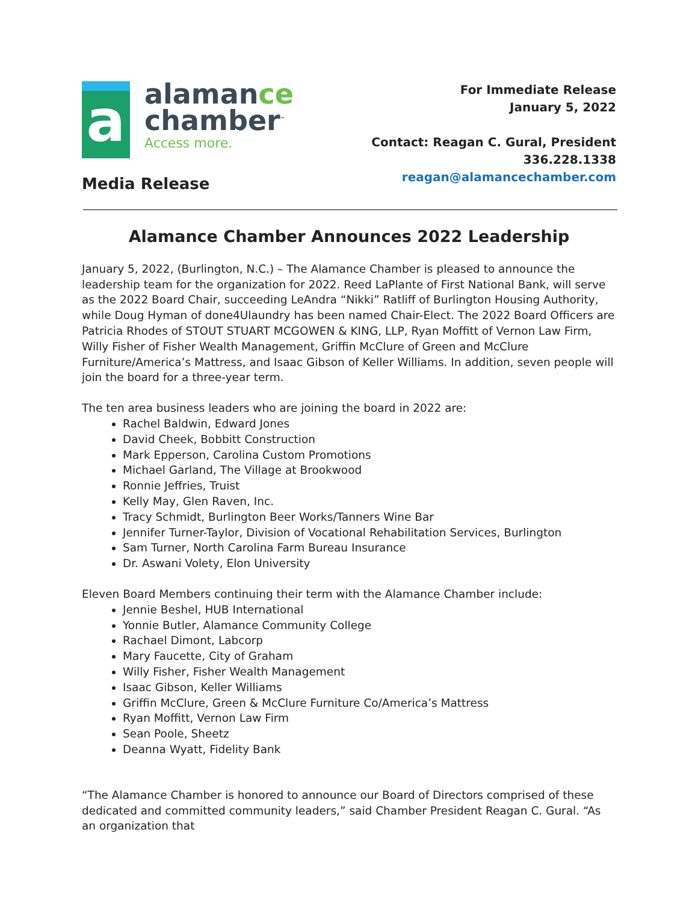a
alamance
chamber<sup>™</sup>
Access more.
For Immediate Release
January 5, 2022
Contact: Reagan C. Gural, President
336.228.1338
reagan@alamancechamber.com
Media Release
Alamance Chamber Announces 2022 Leadership
January 5, 2022, (Burlington, N.C.) – The Alamance Chamber is pleased to announce the leadership team for the organization for 2022. Reed LaPlante of First National Bank, will serve as the 2022 Board Chair, succeeding LeAndra “Nikki” Ratliff of Burlington Housing Authority, while Doug Hyman of done4Ulaundry has been named Chair-Elect. The 2022 Board Officers are Patricia Rhodes of STOUT STUART MCGOWEN & KING, LLP, Ryan Moffitt of Vernon Law Firm, Willy Fisher of Fisher Wealth Management, Griffin McClure of Green and McClure Furniture/America’s Mattress, and Isaac Gibson of Keller Williams. In addition, seven people will join the board for a three-year term.
The ten area business leaders who are joining the board in 2022 are:
Rachel Baldwin, Edward Jones
David Cheek, Bobbitt Construction
Mark Epperson, Carolina Custom Promotions
Michael Garland, The Village at Brookwood
Ronnie Jeffries, Truist
Kelly May, Glen Raven, Inc.
Tracy Schmidt, Burlington Beer Works/Tanners Wine Bar
Jennifer Turner-Taylor, Division of Vocational Rehabilitation Services, Burlington
Sam Turner, North Carolina Farm Bureau Insurance
Dr. Aswani Volety, Elon University
Eleven Board Members continuing their term with the Alamance Chamber include:
Jennie Beshel, HUB International
Yonnie Butler, Alamance Community College
Rachael Dimont, Labcorp
Mary Faucette, City of Graham
Willy Fisher, Fisher Wealth Management
Isaac Gibson, Keller Williams
Griffin McClure, Green & McClure Furniture Co/America’s Mattress
Ryan Moffitt, Vernon Law Firm
Sean Poole, Sheetz
Deanna Wyatt, Fidelity Bank
“The Alamance Chamber is honored to announce our Board of Directors comprised of these dedicated and committed community leaders,” said Chamber President Reagan C. Gural. “As an organization that